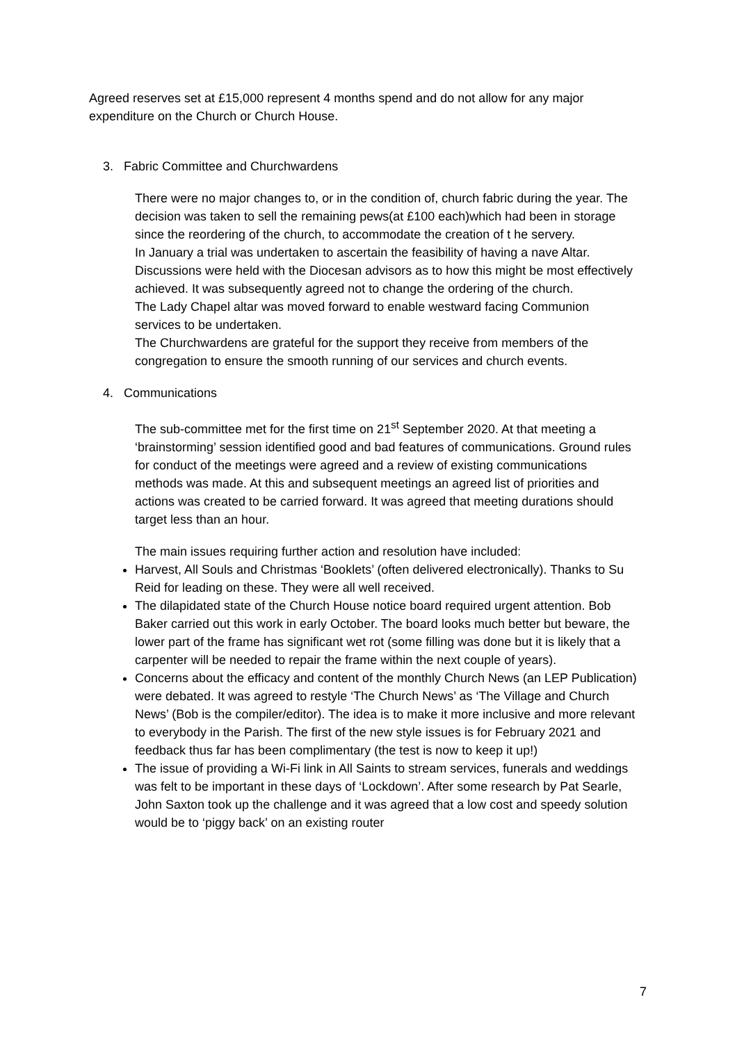Agreed reserves set at £15,000 represent 4 months spend and do not allow for any major expenditure on the Church or Church House.
3. Fabric Committee and Churchwardens
There were no major changes to, or in the condition of, church fabric during the year. The decision was taken to sell the remaining pews(at £100 each)which had been in storage since the reordering of the church, to accommodate the creation of t he servery.
In January a trial was undertaken to ascertain the feasibility of having a nave Altar. Discussions were held with the Diocesan advisors as to how this might be most effectively achieved. It was subsequently agreed not to change the ordering of the church.
The Lady Chapel altar was moved forward to enable westward facing Communion services to be undertaken.
The Churchwardens are grateful for the support they receive from members of the congregation to ensure the smooth running of our services and church events.
4. Communications
The sub-committee met for the first time on 21<sup>st</sup> September 2020. At that meeting a ‘brainstorming’ session identified good and bad features of communications. Ground rules for conduct of the meetings were agreed and a review of existing communications methods was made. At this and subsequent meetings an agreed list of priorities and actions was created to be carried forward. It was agreed that meeting durations should target less than an hour.
The main issues requiring further action and resolution have included:
Harvest, All Souls and Christmas ‘Booklets’ (often delivered electronically). Thanks to Su Reid for leading on these. They were all well received.
The dilapidated state of the Church House notice board required urgent attention. Bob Baker carried out this work in early October. The board looks much better but beware, the lower part of the frame has significant wet rot (some filling was done but it is likely that a carpenter will be needed to repair the frame within the next couple of years).
Concerns about the efficacy and content of the monthly Church News (an LEP Publication) were debated. It was agreed to restyle ‘The Church News’ as ‘The Village and Church News’ (Bob is the compiler/editor). The idea is to make it more inclusive and more relevant to everybody in the Parish. The first of the new style issues is for February 2021 and feedback thus far has been complimentary (the test is now to keep it up!)
The issue of providing a Wi-Fi link in All Saints to stream services, funerals and weddings was felt to be important in these days of ‘Lockdown’. After some research by Pat Searle, John Saxton took up the challenge and it was agreed that a low cost and speedy solution would be to ‘piggy back’ on an existing router
7